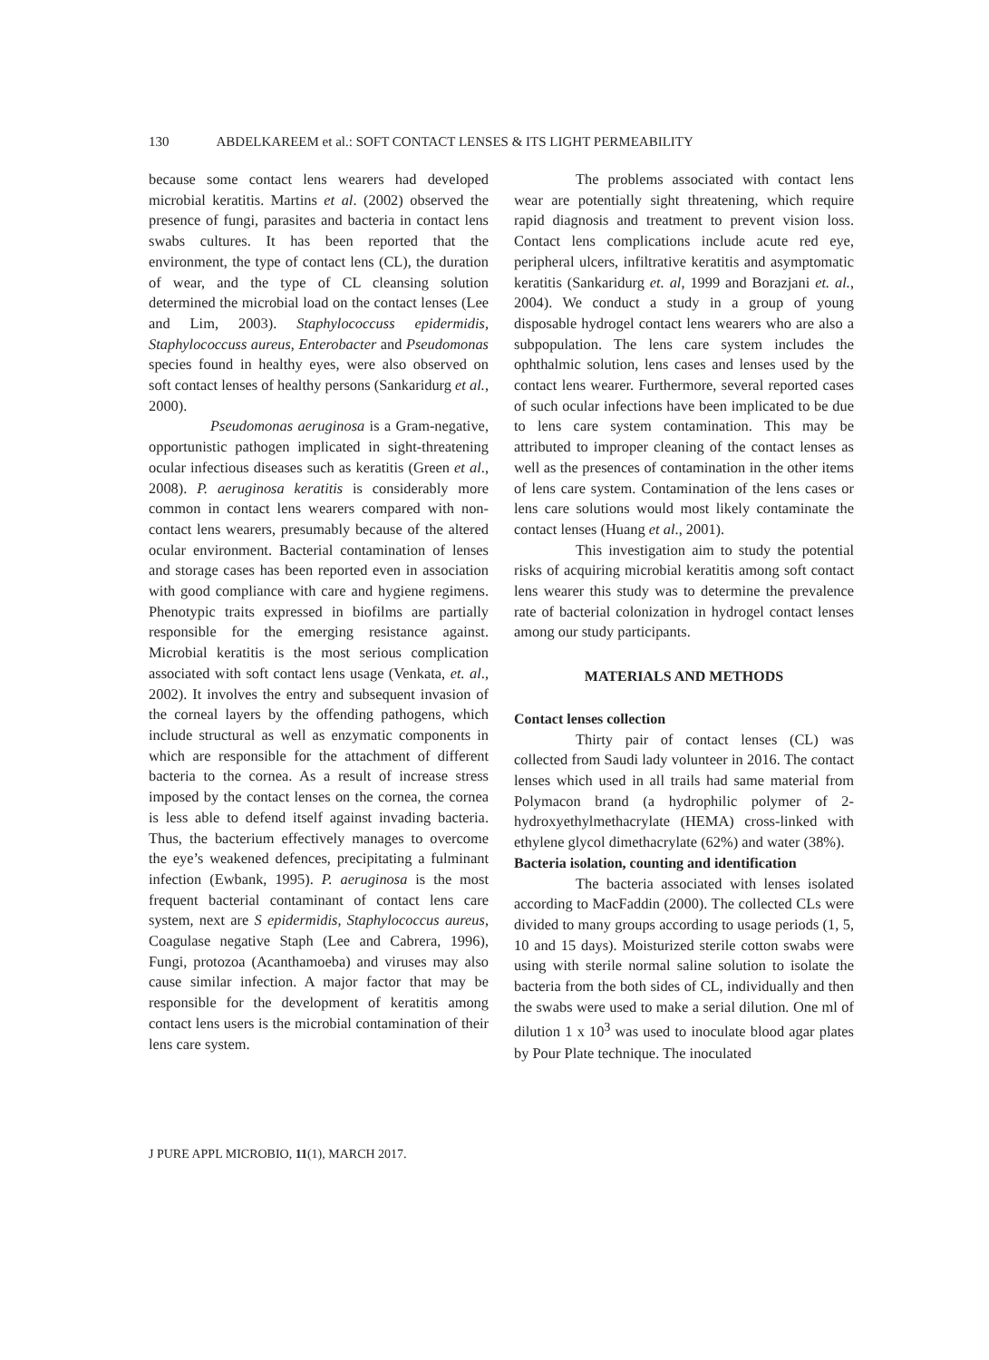130 ABDELKAREEM et al.: SOFT CONTACT LENSES & ITS LIGHT PERMEABILITY
because some contact lens wearers had developed microbial keratitis. Martins et al. (2002) observed the presence of fungi, parasites and bacteria in contact lens swabs cultures. It has been reported that the environment, the type of contact lens (CL), the duration of wear, and the type of CL cleansing solution determined the microbial load on the contact lenses (Lee and Lim, 2003). Staphylococcuss epidermidis, Staphylococcuss aureus, Enterobacter and Pseudomonas species found in healthy eyes, were also observed on soft contact lenses of healthy persons (Sankaridurg et al., 2000).
Pseudomonas aeruginosa is a Gram-negative, opportunistic pathogen implicated in sight-threatening ocular infectious diseases such as keratitis (Green et al., 2008). P. aeruginosa keratitis is considerably more common in contact lens wearers compared with non-contact lens wearers, presumably because of the altered ocular environment. Bacterial contamination of lenses and storage cases has been reported even in association with good compliance with care and hygiene regimens. Phenotypic traits expressed in biofilms are partially responsible for the emerging resistance against. Microbial keratitis is the most serious complication associated with soft contact lens usage (Venkata, et. al., 2002). It involves the entry and subsequent invasion of the corneal layers by the offending pathogens, which include structural as well as enzymatic components in which are responsible for the attachment of different bacteria to the cornea. As a result of increase stress imposed by the contact lenses on the cornea, the cornea is less able to defend itself against invading bacteria. Thus, the bacterium effectively manages to overcome the eye’s weakened defences, precipitating a fulminant infection (Ewbank, 1995). P. aeruginosa is the most frequent bacterial contaminant of contact lens care system, next are S epidermidis, Staphylococcus aureus, Coagulase negative Staph (Lee and Cabrera, 1996), Fungi, protozoa (Acanthamoeba) and viruses may also cause similar infection. A major factor that may be responsible for the development of keratitis among contact lens users is the microbial contamination of their lens care system.
The problems associated with contact lens wear are potentially sight threatening, which require rapid diagnosis and treatment to prevent vision loss. Contact lens complications include acute red eye, peripheral ulcers, infiltrative keratitis and asymptomatic keratitis (Sankaridurg et. al, 1999 and Borazjani et. al., 2004). We conduct a study in a group of young disposable hydrogel contact lens wearers who are also a subpopulation. The lens care system includes the ophthalmic solution, lens cases and lenses used by the contact lens wearer. Furthermore, several reported cases of such ocular infections have been implicated to be due to lens care system contamination. This may be attributed to improper cleaning of the contact lenses as well as the presences of contamination in the other items of lens care system. Contamination of the lens cases or lens care solutions would most likely contaminate the contact lenses (Huang et al., 2001).
This investigation aim to study the potential risks of acquiring microbial keratitis among soft contact lens wearer this study was to determine the prevalence rate of bacterial colonization in hydrogel contact lenses among our study participants.
MATERIALS AND METHODS
Contact lenses collection
Thirty pair of contact lenses (CL) was collected from Saudi lady volunteer in 2016. The contact lenses which used in all trails had same material from Polymacon brand (a hydrophilic polymer of 2-hydroxyethylmethacrylate (HEMA) cross-linked with ethylene glycol dimethacrylate (62%) and water (38%).
Bacteria isolation, counting and identification
The bacteria associated with lenses isolated according to MacFaddin (2000). The collected CLs were divided to many groups according to usage periods (1, 5, 10 and 15 days). Moisturized sterile cotton swabs were using with sterile normal saline solution to isolate the bacteria from the both sides of CL, individually and then the swabs were used to make a serial dilution. One ml of dilution 1 x 10<sup>3</sup> was used to inoculate blood agar plates by Pour Plate technique. The inoculated
J PURE APPL MICROBIO, 11(1), MARCH 2017.